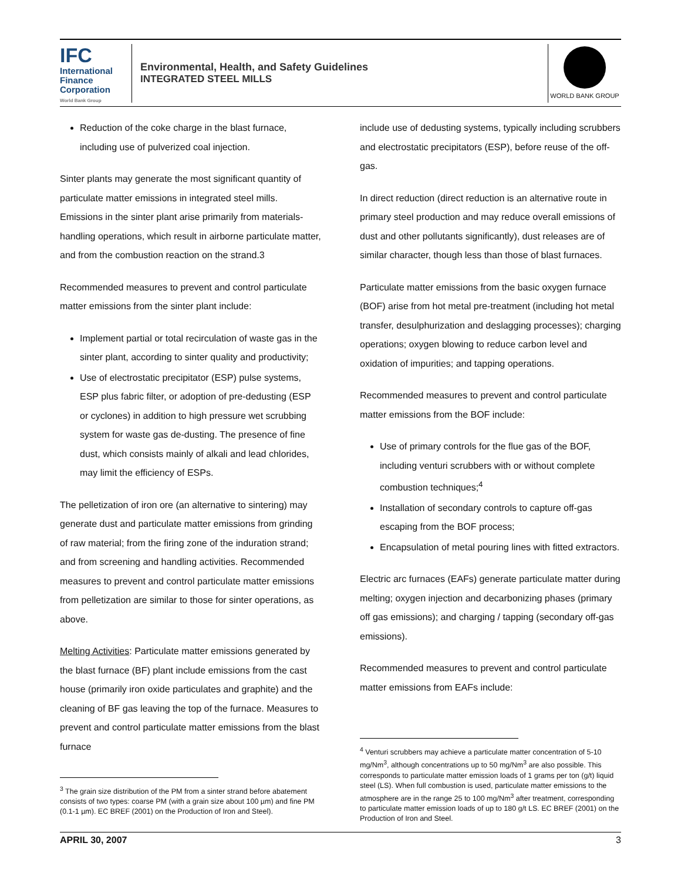IFC
International
Finance
Corporation
World Bank Group
Environmental, Health, and Safety Guidelines
INTEGRATED STEEL MILLS
WORLD BANK GROUP
Reduction of the coke charge in the blast furnace, including use of pulverized coal injection.
Sinter plants may generate the most significant quantity of particulate matter emissions in integrated steel mills. Emissions in the sinter plant arise primarily from materials-handling operations, which result in airborne particulate matter, and from the combustion reaction on the strand.3
Recommended measures to prevent and control particulate matter emissions from the sinter plant include:
Implement partial or total recirculation of waste gas in the sinter plant, according to sinter quality and productivity;
Use of electrostatic precipitator (ESP) pulse systems, ESP plus fabric filter, or adoption of pre-dedusting (ESP or cyclones) in addition to high pressure wet scrubbing system for waste gas de-dusting. The presence of fine dust, which consists mainly of alkali and lead chlorides, may limit the efficiency of ESPs.
The pelletization of iron ore (an alternative to sintering) may generate dust and particulate matter emissions from grinding of raw material; from the firing zone of the induration strand; and from screening and handling activities. Recommended measures to prevent and control particulate matter emissions from pelletization are similar to those for sinter operations, as above.
Melting Activities: Particulate matter emissions generated by the blast furnace (BF) plant include emissions from the cast house (primarily iron oxide particulates and graphite) and the cleaning of BF gas leaving the top of the furnace. Measures to prevent and control particulate matter emissions from the blast furnace
<sup>3</sup> The grain size distribution of the PM from a sinter strand before abatement consists of two types: coarse PM (with a grain size about 100 µm) and fine PM (0.1-1 µm). EC BREF (2001) on the Production of Iron and Steel).
include use of dedusting systems, typically including scrubbers and electrostatic precipitators (ESP), before reuse of the off-gas.
In direct reduction (direct reduction is an alternative route in primary steel production and may reduce overall emissions of dust and other pollutants significantly), dust releases are of similar character, though less than those of blast furnaces.
Particulate matter emissions from the basic oxygen furnace (BOF) arise from hot metal pre-treatment (including hot metal transfer, desulphurization and deslagging processes); charging operations; oxygen blowing to reduce carbon level and oxidation of impurities; and tapping operations.
Recommended measures to prevent and control particulate matter emissions from the BOF include:
Use of primary controls for the flue gas of the BOF, including venturi scrubbers with or without complete combustion techniques;<sup>4</sup>
Installation of secondary controls to capture off-gas escaping from the BOF process;
Encapsulation of metal pouring lines with fitted extractors.
Electric arc furnaces (EAFs) generate particulate matter during melting; oxygen injection and decarbonizing phases (primary off gas emissions); and charging / tapping (secondary off-gas emissions).
Recommended measures to prevent and control particulate matter emissions from EAFs include:
<sup>4</sup> Venturi scrubbers may achieve a particulate matter concentration of 5-10 mg/Nm<sup>3</sup>, although concentrations up to 50 mg/Nm<sup>3</sup> are also possible. This corresponds to particulate matter emission loads of 1 grams per ton (g/t) liquid steel (LS). When full combustion is used, particulate matter emissions to the atmosphere are in the range 25 to 100 mg/Nm<sup>3</sup> after treatment, corresponding to particulate matter emission loads of up to 180 g/t LS. EC BREF (2001) on the Production of Iron and Steel.
APRIL 30, 2007 3